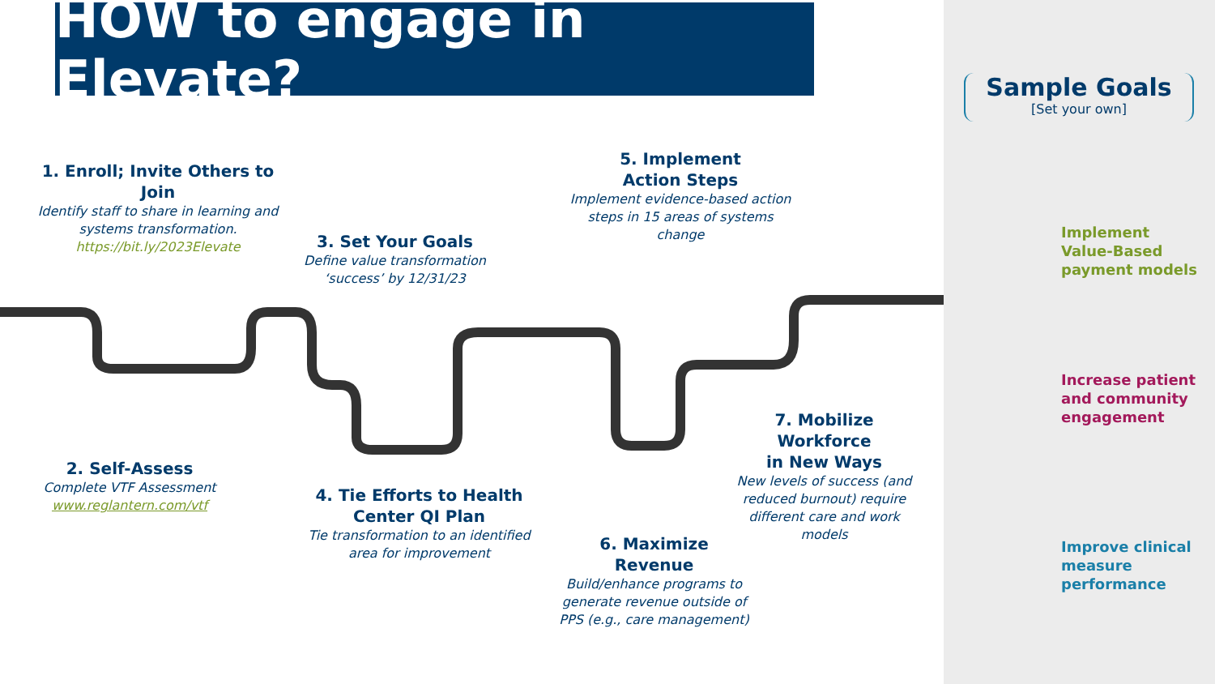HOW to engage in Elevate?
1. Enroll; Invite Others to Join
Identify staff to share in learning and systems transformation.
https://bit.ly/2023Elevate
2. Self-Assess
Complete VTF Assessment
www.reglantern.com/vtf
3. Set Your Goals
Define value transformation ‘success’ by 12/31/23
4. Tie Efforts to Health Center QI Plan
Tie transformation to an identified area for improvement
5. Implement
Action Steps
Implement evidence-based action steps in 15 areas of systems change
6. Maximize
Revenue
Build/enhance programs to generate revenue outside of PPS (e.g., care management)
7. Mobilize
Workforce
in New Ways
New levels of success (and reduced burnout) require different care and work models
Sample Goals
[Set your own]
Implement
Value-Based
payment models
Increase patient
and community
engagement
Improve clinical
measure
performance